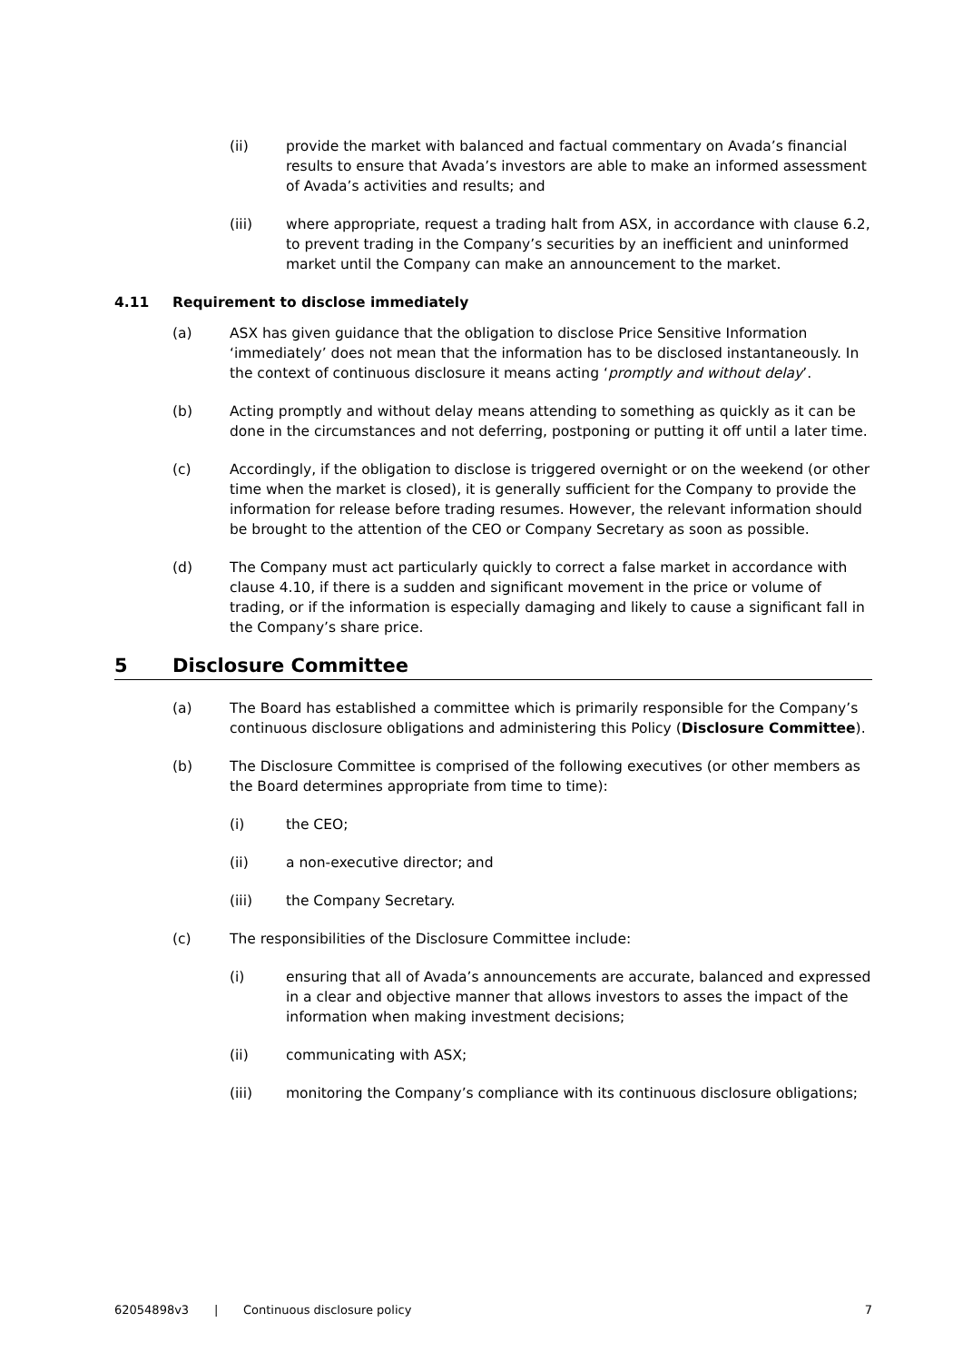(ii) provide the market with balanced and factual commentary on Avada’s financial results to ensure that Avada’s investors are able to make an informed assessment of Avada’s activities and results; and
(iii) where appropriate, request a trading halt from ASX, in accordance with clause 6.2, to prevent trading in the Company’s securities by an inefficient and uninformed market until the Company can make an announcement to the market.
4.11 Requirement to disclose immediately
(a) ASX has given guidance that the obligation to disclose Price Sensitive Information ‘immediately’ does not mean that the information has to be disclosed instantaneously. In the context of continuous disclosure it means acting ‘promptly and without delay’.
(b) Acting promptly and without delay means attending to something as quickly as it can be done in the circumstances and not deferring, postponing or putting it off until a later time.
(c) Accordingly, if the obligation to disclose is triggered overnight or on the weekend (or other time when the market is closed), it is generally sufficient for the Company to provide the information for release before trading resumes. However, the relevant information should be brought to the attention of the CEO or Company Secretary as soon as possible.
(d) The Company must act particularly quickly to correct a false market in accordance with clause 4.10, if there is a sudden and significant movement in the price or volume of trading, or if the information is especially damaging and likely to cause a significant fall in the Company’s share price.
5 Disclosure Committee
(a) The Board has established a committee which is primarily responsible for the Company’s continuous disclosure obligations and administering this Policy (Disclosure Committee).
(b) The Disclosure Committee is comprised of the following executives (or other members as the Board determines appropriate from time to time):
(i) the CEO;
(ii) a non-executive director; and
(iii) the Company Secretary.
(c) The responsibilities of the Disclosure Committee include:
(i) ensuring that all of Avada’s announcements are accurate, balanced and expressed in a clear and objective manner that allows investors to asses the impact of the information when making investment decisions;
(ii) communicating with ASX;
(iii) monitoring the Company’s compliance with its continuous disclosure obligations;
62054898v3 | Continuous disclosure policy 7